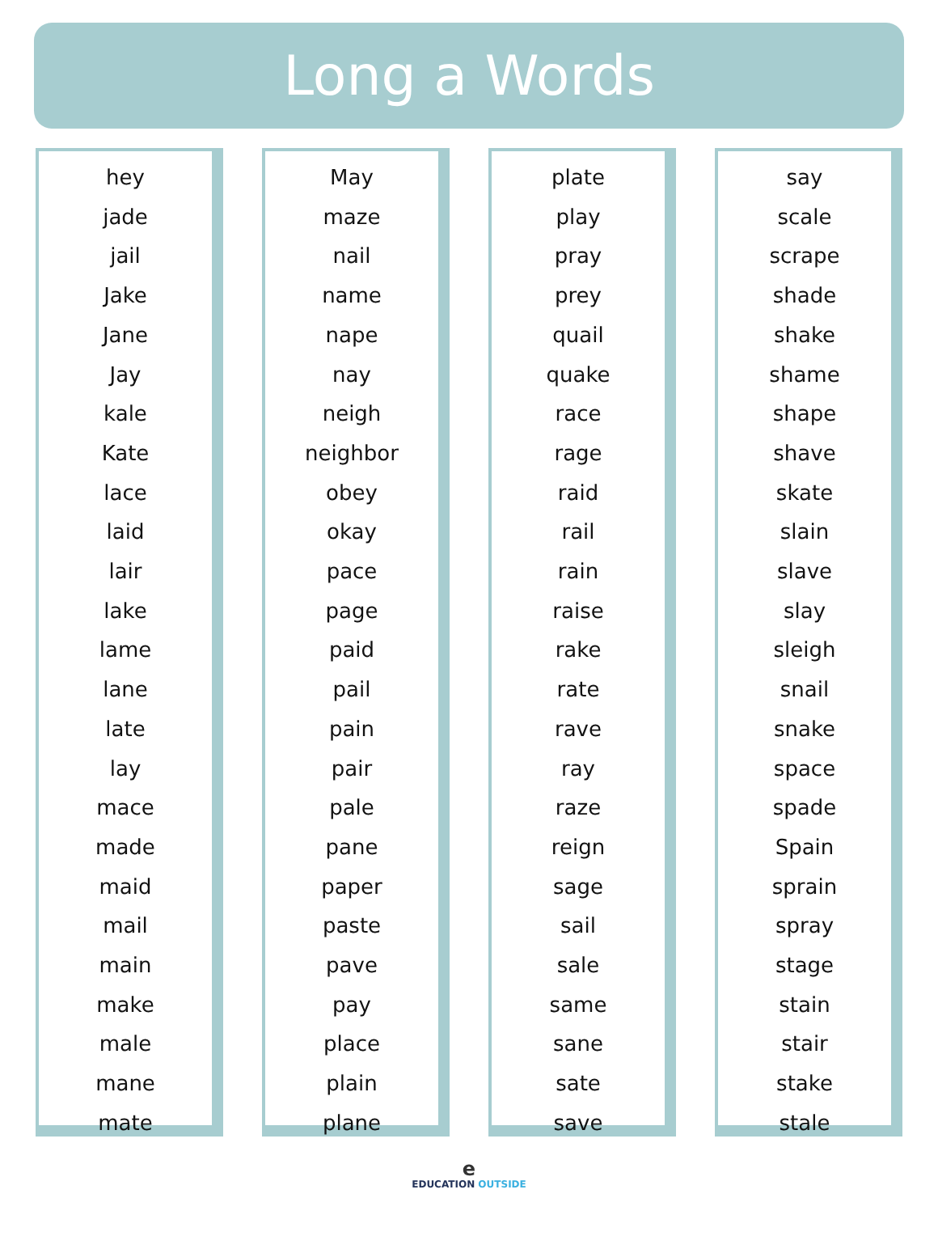Long a Words
hey
jade
jail
Jake
Jane
Jay
kale
Kate
lace
laid
lair
lake
lame
lane
late
lay
mace
made
maid
mail
main
make
male
mane
mate
May
maze
nail
name
nape
nay
neigh
neighbor
obey
okay
pace
page
paid
pail
pain
pair
pale
pane
paper
paste
pave
pay
place
plain
plane
plate
play
pray
prey
quail
quake
race
rage
raid
rail
rain
raise
rake
rate
rave
ray
raze
reign
sage
sail
sale
same
sane
sate
save
say
scale
scrape
shade
shake
shame
shape
shave
skate
slain
slave
slay
sleigh
snail
snake
space
spade
Spain
sprain
spray
stage
stain
stair
stake
stale
e
EDUCATION OUTSIDE